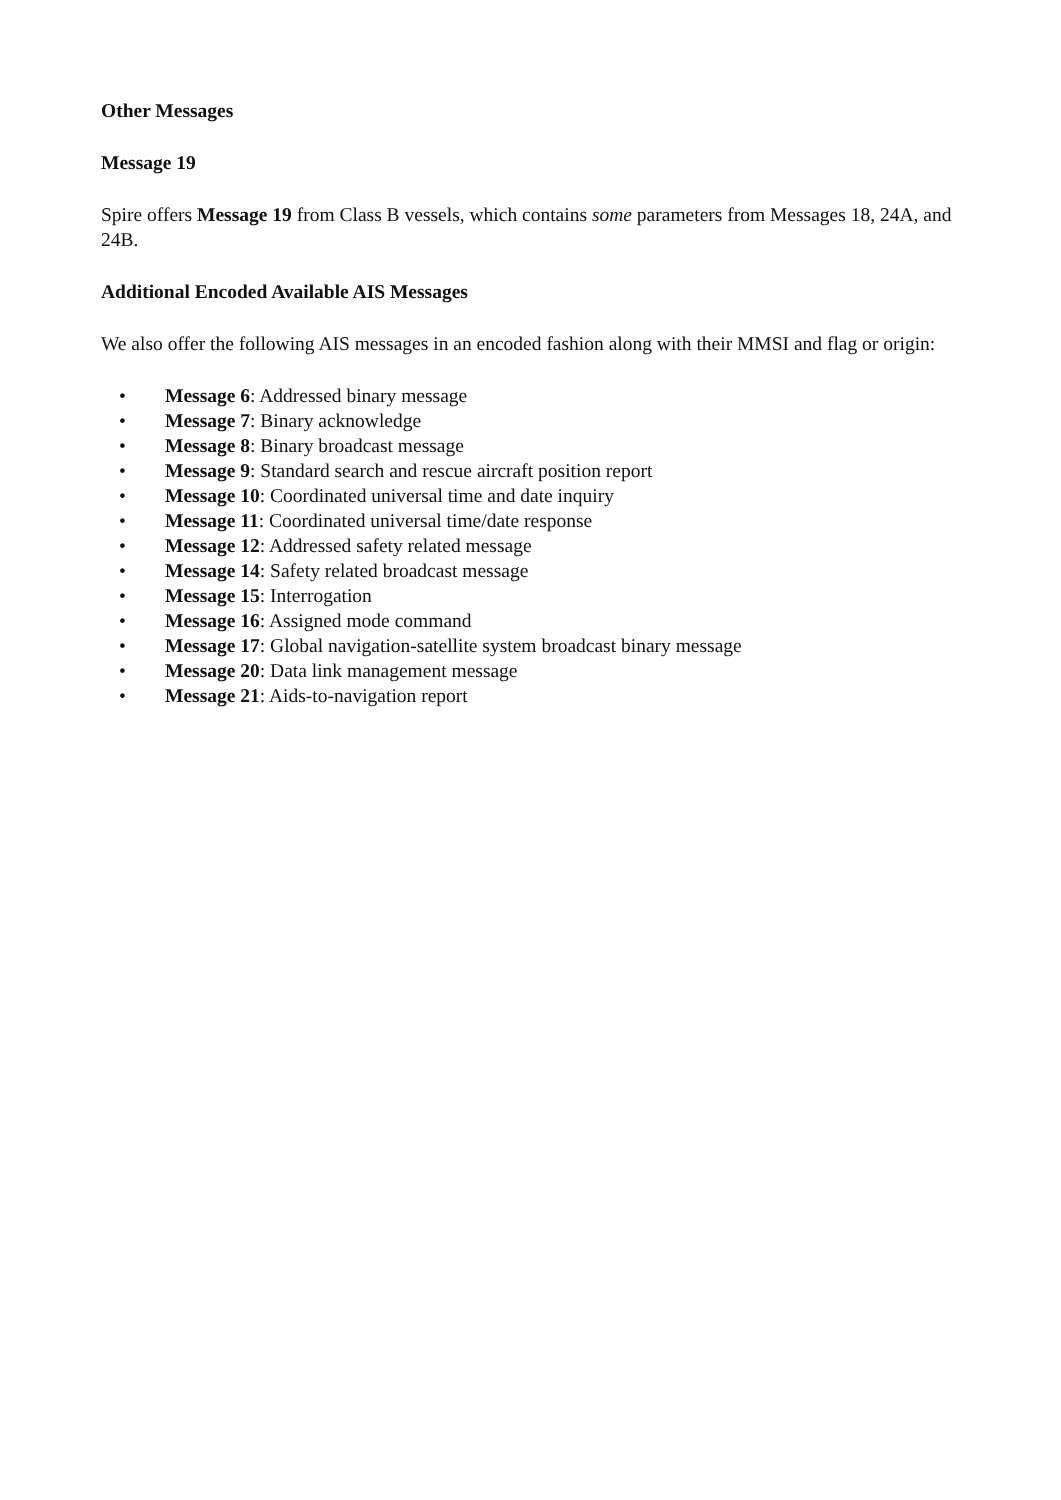Other Messages
Message 19
Spire offers Message 19 from Class B vessels, which contains some parameters from Messages 18, 24A, and 24B.
Additional Encoded Available AIS Messages
We also offer the following AIS messages in an encoded fashion along with their MMSI and flag or origin:
• Message 6: Addressed binary message
• Message 7: Binary acknowledge
• Message 8: Binary broadcast message
• Message 9: Standard search and rescue aircraft position report
• Message 10: Coordinated universal time and date inquiry
• Message 11: Coordinated universal time/date response
• Message 12: Addressed safety related message
• Message 14: Safety related broadcast message
• Message 15: Interrogation
• Message 16: Assigned mode command
• Message 17: Global navigation-satellite system broadcast binary message
• Message 20: Data link management message
• Message 21: Aids-to-navigation report